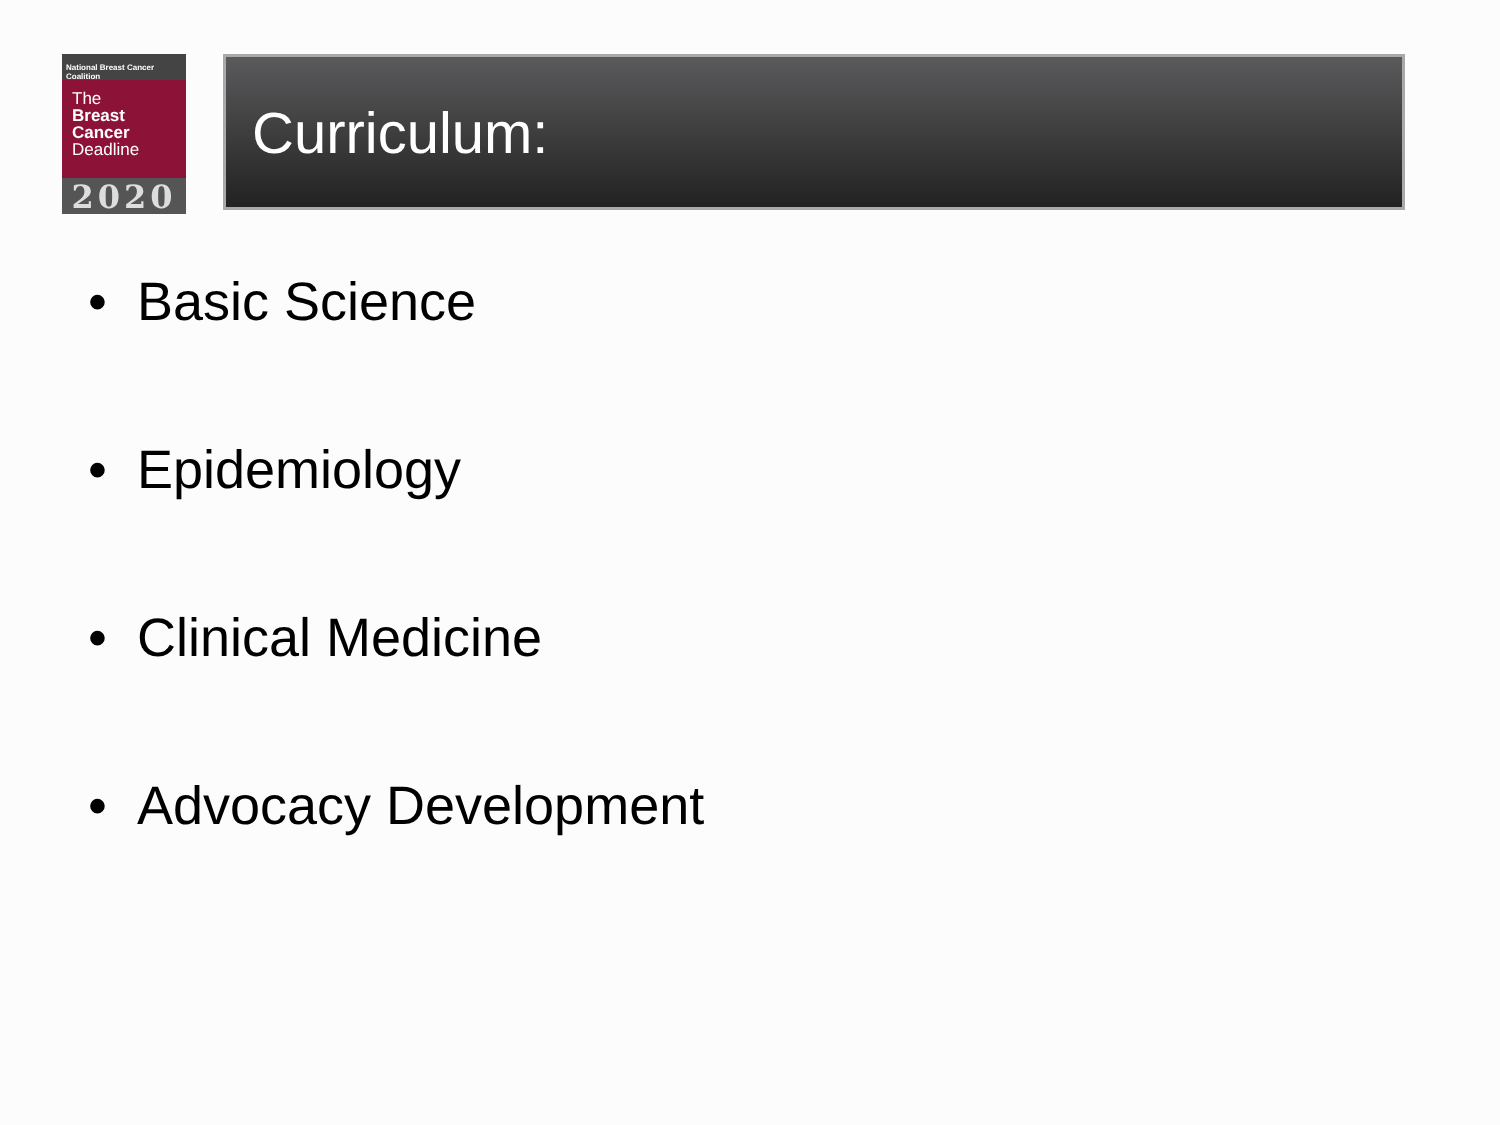National Breast Cancer Coalition
The
Breast
Cancer
Deadline
2020
Curriculum:
• Basic Science
• Epidemiology
• Clinical Medicine
• Advocacy Development